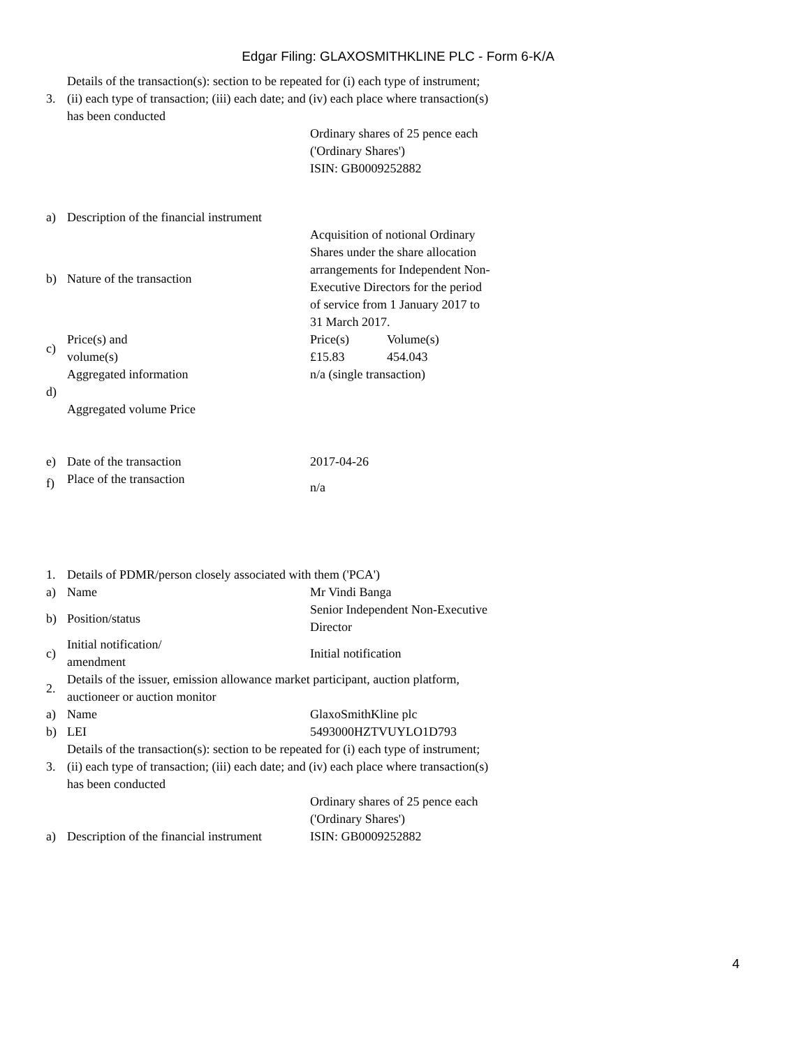Edgar Filing: GLAXOSMITHKLINE PLC - Form 6-K/A
| 3. | Details of the transaction(s): section to be repeated for (i) each type of instrument; (ii) each type of transaction; (iii) each date; and (iv) each place where transaction(s) has been conducted | |
| a) | Description of the financial instrument | Ordinary shares of 25 pence each ('Ordinary Shares') ISIN: GB0009252882 |
| b) | Nature of the transaction | Acquisition of notional Ordinary Shares under the share allocation arrangements for Independent Non-Executive Directors for the period of service from 1 January 2017 to 31 March 2017. |
| c) | Price(s) and volume(s) | / Price(s) / Volume(s) / / £15.83 / 454.043 / |
| d) | Aggregated information Aggregated volume Price | n/a (single transaction) |
| e) | Date of the transaction | 2017-04-26 |
| f) | Place of the transaction | n/a |
| 1. | Details of PDMR/person closely associated with them ('PCA') | |
| a) | Name | Mr Vindi Banga |
| b) | Position/status | Senior Independent Non-Executive Director |
| c) | Initial notification/ amendment | Initial notification |
| 2. | Details of the issuer, emission allowance market participant, auction platform, auctioneer or auction monitor | |
| a) | Name | GlaxoSmithKline plc |
| b) | LEI | 5493000HZTVUYLO1D793 |
| 3. | Details of the transaction(s): section to be repeated for (i) each type of instrument; (ii) each type of transaction; (iii) each date; and (iv) each place where transaction(s) has been conducted | |
| a) | Description of the financial instrument | Ordinary shares of 25 pence each ('Ordinary Shares') ISIN: GB0009252882 |
4